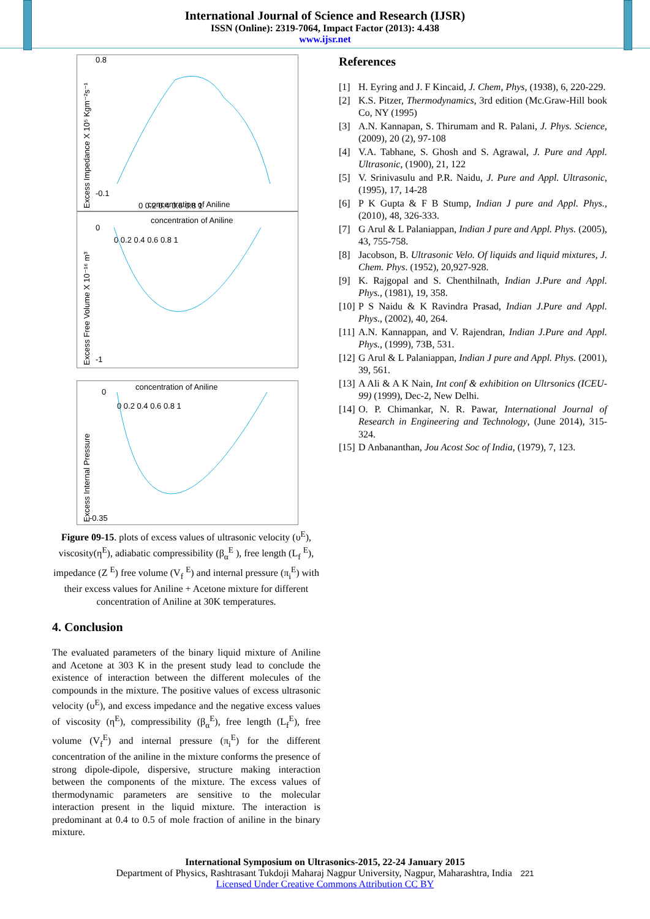International Journal of Science and Research (IJSR)
ISSN (Online): 2319-7064, Impact Factor (2013): 4.438
www.ijsr.net
Excess Impedance X 10⁵ Kgm⁻²s⁻¹
0.8
-0.1
0 0.2 0.4 0.6 0.8 1
concentration of Aniline
concentration of Aniline
Excess Free Volume X 10⁻¹⁶ m³
0
-1
0 0.2 0.4 0.6 0.8 1
concentration of Aniline
Excess Internal Pressure
0
-0.35
0 0.2 0.4 0.6 0.8 1
Figure 09-15. plots of excess values of ultrasonic velocity (υ<sup>E</sup>), viscosity(η<sup>E</sup>), adiabatic compressibility (β<sub>α</sub><sup>E</sup> ), free length (L<sub>f</sub> <sup>E</sup>), impedance (Z <sup>E</sup>) free volume (V<sub>f</sub> <sup>E</sup>) and internal pressure (π<sub>i</sub><sup>E</sup>) with their excess values for Aniline + Acetone mixture for different concentration of Aniline at 30K temperatures.
4. Conclusion
The evaluated parameters of the binary liquid mixture of Aniline and Acetone at 303 K in the present study lead to conclude the existence of interaction between the different molecules of the compounds in the mixture. The positive values of excess ultrasonic velocity (υ<sup>E</sup>), and excess impedance and the negative excess values of viscosity (η<sup>E</sup>), compressibility (β<sub>α</sub><sup>E</sup>), free length (L<sub>f</sub><sup>E</sup>), free volume (V<sub>f</sub><sup>E</sup>) and internal pressure (π<sub>i</sub><sup>E</sup>) for the different concentration of the aniline in the mixture conforms the presence of strong dipole-dipole, dispersive, structure making interaction between the components of the mixture. The excess values of thermodynamic parameters are sensitive to the molecular interaction present in the liquid mixture. The interaction is predominant at 0.4 to 0.5 of mole fraction of aniline in the binary mixture.
References
[1] H. Eyring and J. F Kincaid, J. Chem, Phys, (1938), 6, 220-229.
[2] K.S. Pitzer, Thermodynamics, 3rd edition (Mc.Graw-Hill book Co, NY (1995)
[3] A.N. Kannapan, S. Thirumam and R. Palani, J. Phys. Science, (2009), 20 (2), 97-108
[4] V.A. Tabhane, S. Ghosh and S. Agrawal, J. Pure and Appl. Ultrasonic, (1900), 21, 122
[5] V. Srinivasulu and P.R. Naidu, J. Pure and Appl. Ultrasonic, (1995), 17, 14-28
[6] P K Gupta & F B Stump, Indian J pure and Appl. Phys., (2010), 48, 326-333.
[7] G Arul & L Palaniappan, Indian J pure and Appl. Phys. (2005), 43, 755-758.
[8] Jacobson, B. Ultrasonic Velo. Of liquids and liquid mixtures, J. Chem. Phys. (1952), 20,927-928.
[9] K. Rajgopal and S. Chenthilnath, Indian J.Pure and Appl. Phys., (1981), 19, 358.
[10]
P S Naidu & K Ravindra Prasad, Indian J.Pure and Appl. Phys., (2002), 40, 264.
[11]
A.N. Kannappan, and V. Rajendran, Indian J.Pure and Appl. Phys., (1999), 73B, 531.
[12]
G Arul & L Palaniappan, Indian J pure and Appl. Phys. (2001), 39, 561.
[13]
A Ali & A K Nain, Int conf & exhibition on Ultrsonics (ICEU-99) (1999), Dec-2, New Delhi.
[14]
O. P. Chimankar, N. R. Pawar, International Journal of Research in Engineering and Technology, (June 2014), 315-324.
[15]
D Anbananthan, Jou Acost Soc of India, (1979), 7, 123.
International Symposium on Ultrasonics-2015, 22-24 January 2015
Department of Physics, Rashtrasant Tukdoji Maharaj Nagpur University, Nagpur, Maharashtra, India 221
Licensed Under Creative Commons Attribution CC BY